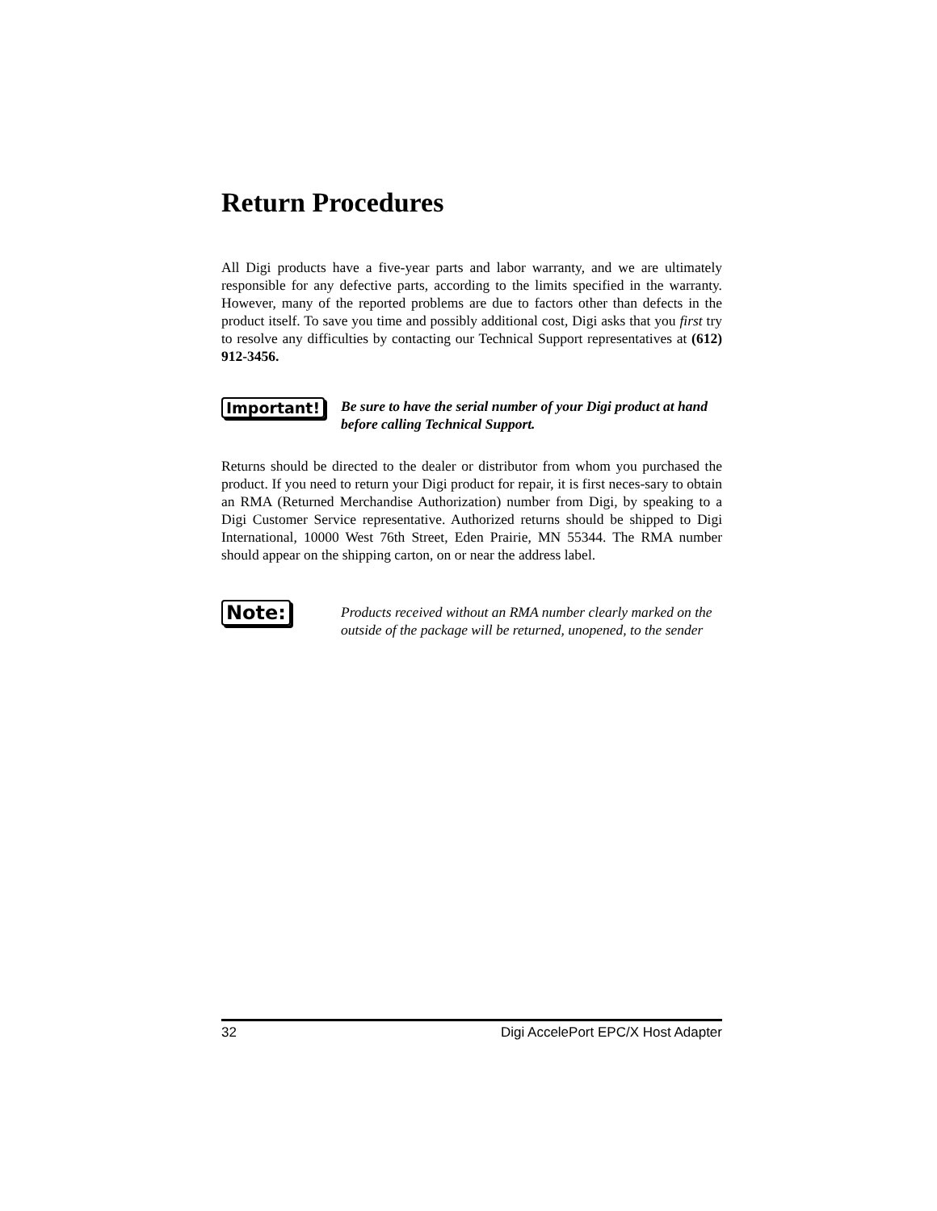Return Procedures
All Digi products have a five-year parts and labor warranty, and we are ultimately responsible for any defective parts, according to the limits specified in the warranty. However, many of the reported problems are due to factors other than defects in the product itself. To save you time and possibly additional cost, Digi asks that you first try to resolve any difficulties by contacting our Technical Support representatives at (612) 912-3456.
Important!
Be sure to have the serial number of your Digi product at hand before calling Technical Support.
Returns should be directed to the dealer or distributor from whom you purchased the product. If you need to return your Digi product for repair, it is first neces-sary to obtain an RMA (Returned Merchandise Authorization) number from Digi, by speaking to a Digi Customer Service representative. Authorized returns should be shipped to Digi International, 10000 West 76th Street, Eden Prairie, MN 55344. The RMA number should appear on the shipping carton, on or near the address label.
Note:
Products received without an RMA number clearly marked on the outside of the package will be returned, unopened, to the sender
32 Digi AccelePort EPC/X Host Adapter